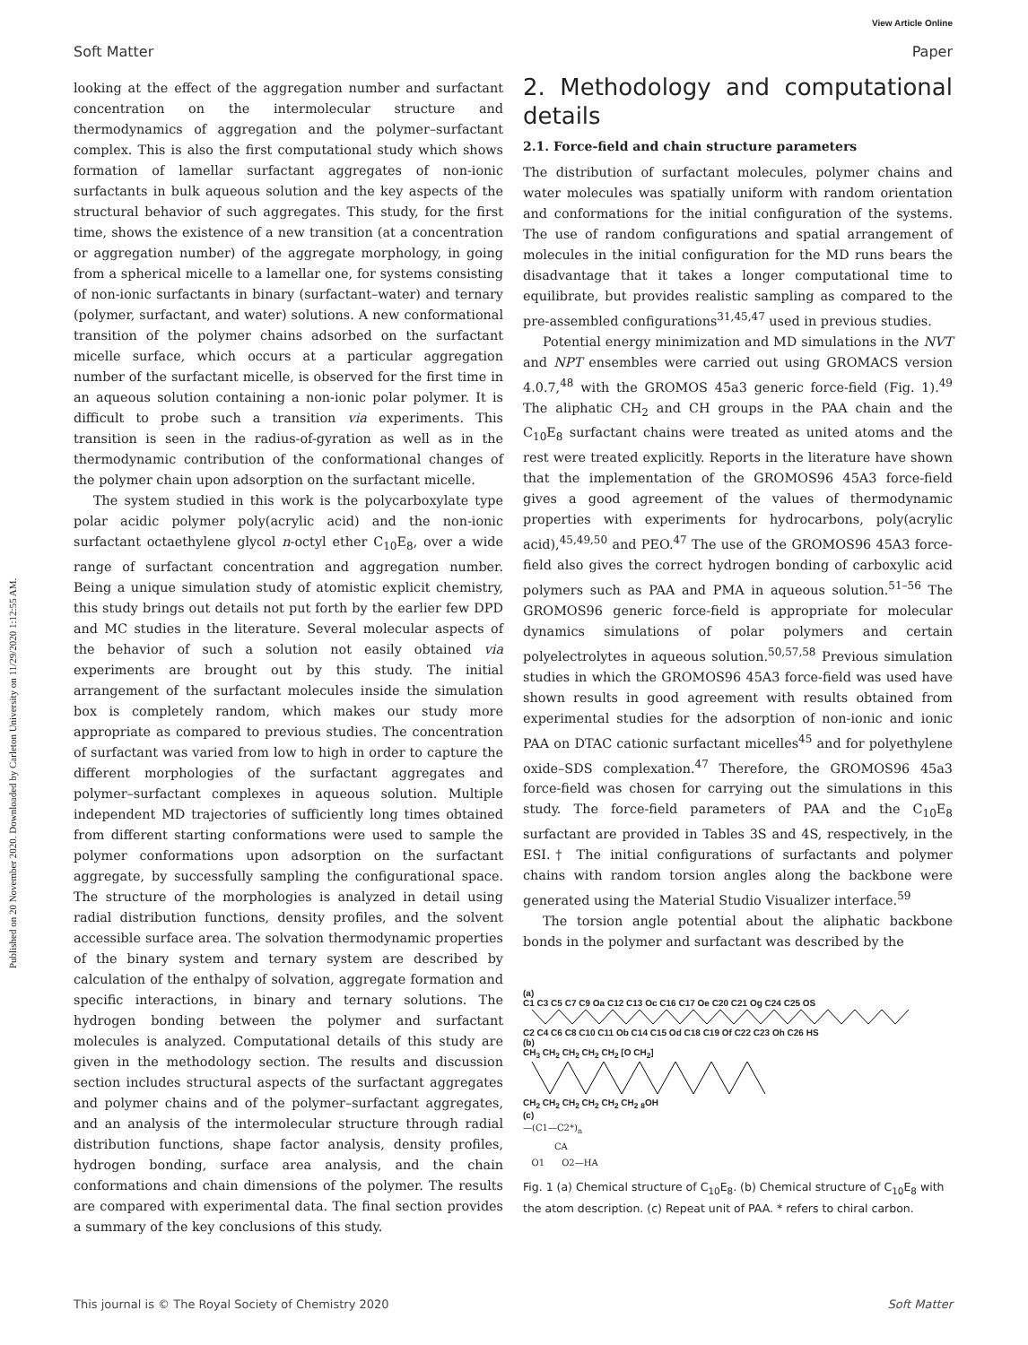View Article Online
Soft Matter Paper
Published on 20 November 2020. Downloaded by Carleton University on 11/29/2020 1:12:55 AM.
looking at the effect of the aggregation number and surfactant concentration on the intermolecular structure and thermodynamics of aggregation and the polymer–surfactant complex. This is also the first computational study which shows formation of lamellar surfactant aggregates of non-ionic surfactants in bulk aqueous solution and the key aspects of the structural behavior of such aggregates. This study, for the first time, shows the existence of a new transition (at a concentration or aggregation number) of the aggregate morphology, in going from a spherical micelle to a lamellar one, for systems consisting of non-ionic surfactants in binary (surfactant–water) and ternary (polymer, surfactant, and water) solutions. A new conformational transition of the polymer chains adsorbed on the surfactant micelle surface, which occurs at a particular aggregation number of the surfactant micelle, is observed for the first time in an aqueous solution containing a non-ionic polar polymer. It is difficult to probe such a transition via experiments. This transition is seen in the radius-of-gyration as well as in the thermodynamic contribution of the conformational changes of the polymer chain upon adsorption on the surfactant micelle.
The system studied in this work is the polycarboxylate type polar acidic polymer poly(acrylic acid) and the non-ionic surfactant octaethylene glycol n-octyl ether C<sub>10</sub>E<sub>8</sub>, over a wide range of surfactant concentration and aggregation number. Being a unique simulation study of atomistic explicit chemistry, this study brings out details not put forth by the earlier few DPD and MC studies in the literature. Several molecular aspects of the behavior of such a solution not easily obtained via experiments are brought out by this study. The initial arrangement of the surfactant molecules inside the simulation box is completely random, which makes our study more appropriate as compared to previous studies. The concentration of surfactant was varied from low to high in order to capture the different morphologies of the surfactant aggregates and polymer–surfactant complexes in aqueous solution. Multiple independent MD trajectories of sufficiently long times obtained from different starting conformations were used to sample the polymer conformations upon adsorption on the surfactant aggregate, by successfully sampling the configurational space. The structure of the morphologies is analyzed in detail using radial distribution functions, density profiles, and the solvent accessible surface area. The solvation thermodynamic properties of the binary system and ternary system are described by calculation of the enthalpy of solvation, aggregate formation and specific interactions, in binary and ternary solutions. The hydrogen bonding between the polymer and surfactant molecules is analyzed. Computational details of this study are given in the methodology section. The results and discussion section includes structural aspects of the surfactant aggregates and polymer chains and of the polymer–surfactant aggregates, and an analysis of the intermolecular structure through radial distribution functions, shape factor analysis, density profiles, hydrogen bonding, surface area analysis, and the chain conformations and chain dimensions of the polymer. The results are compared with experimental data. The final section provides a summary of the key conclusions of this study.
2. Methodology and computational details
2.1. Force-field and chain structure parameters
The distribution of surfactant molecules, polymer chains and water molecules was spatially uniform with random orientation and conformations for the initial configuration of the systems. The use of random configurations and spatial arrangement of molecules in the initial configuration for the MD runs bears the disadvantage that it takes a longer computational time to equilibrate, but provides realistic sampling as compared to the pre-assembled configurations<sup>31,45,47</sup> used in previous studies.
Potential energy minimization and MD simulations in the NVT and NPT ensembles were carried out using GROMACS version 4.0.7,<sup>48</sup> with the GROMOS 45a3 generic force-field (Fig. 1).<sup>49</sup> The aliphatic CH<sub>2</sub> and CH groups in the PAA chain and the C<sub>10</sub>E<sub>8</sub> surfactant chains were treated as united atoms and the rest were treated explicitly. Reports in the literature have shown that the implementation of the GROMOS96 45A3 force-field gives a good agreement of the values of thermodynamic properties with experiments for hydrocarbons, poly(acrylic acid),<sup>45,49,50</sup> and PEO.<sup>47</sup> The use of the GROMOS96 45A3 force-field also gives the correct hydrogen bonding of carboxylic acid polymers such as PAA and PMA in aqueous solution.<sup>51–56</sup> The GROMOS96 generic force-field is appropriate for molecular dynamics simulations of polar polymers and certain polyelectrolytes in aqueous solution.<sup>50,57,58</sup> Previous simulation studies in which the GROMOS96 45A3 force-field was used have shown results in good agreement with results obtained from experimental studies for the adsorption of non-ionic and ionic PAA on DTAC cationic surfactant micelles<sup>45</sup> and for polyethylene oxide–SDS complexation.<sup>47</sup> Therefore, the GROMOS96 45a3 force-field was chosen for carrying out the simulations in this study. The force-field parameters of PAA and the C<sub>10</sub>E<sub>8</sub> surfactant are provided in Tables 3S and 4S, respectively, in the ESI.† The initial configurations of surfactants and polymer chains with random torsion angles along the backbone were generated using the Material Studio Visualizer interface.<sup>59</sup>
The torsion angle potential about the aliphatic backbone bonds in the polymer and surfactant was described by the
(a)
C1 C3 C5 C7 C9 Oa C12 C13 Oc C16 C17 Oe C20 C21 Og C24 C25 OS
C2 C4 C6 C8 C10 C11 Ob C14 C15 Od C18 C19 Of C22 C23 Oh C26 HS
(b)
CH<sub>3</sub> CH<sub>2</sub> CH<sub>2</sub> CH<sub>2</sub> CH<sub>2</sub> [O CH<sub>2</sub>]
CH<sub>2</sub> CH<sub>2</sub> CH<sub>2</sub> CH<sub>2</sub> CH<sub>2</sub> CH<sub>2</sub> <sub>8</sub>OH
(c)
—(C1—C2*)<sub>n</sub>
CA
O1 O2—HA
Fig. 1 (a) Chemical structure of C<sub>10</sub>E<sub>8</sub>. (b) Chemical structure of C<sub>10</sub>E<sub>8</sub> with the atom description. (c) Repeat unit of PAA. * refers to chiral carbon.
This journal is © The Royal Society of Chemistry 2020 Soft Matter